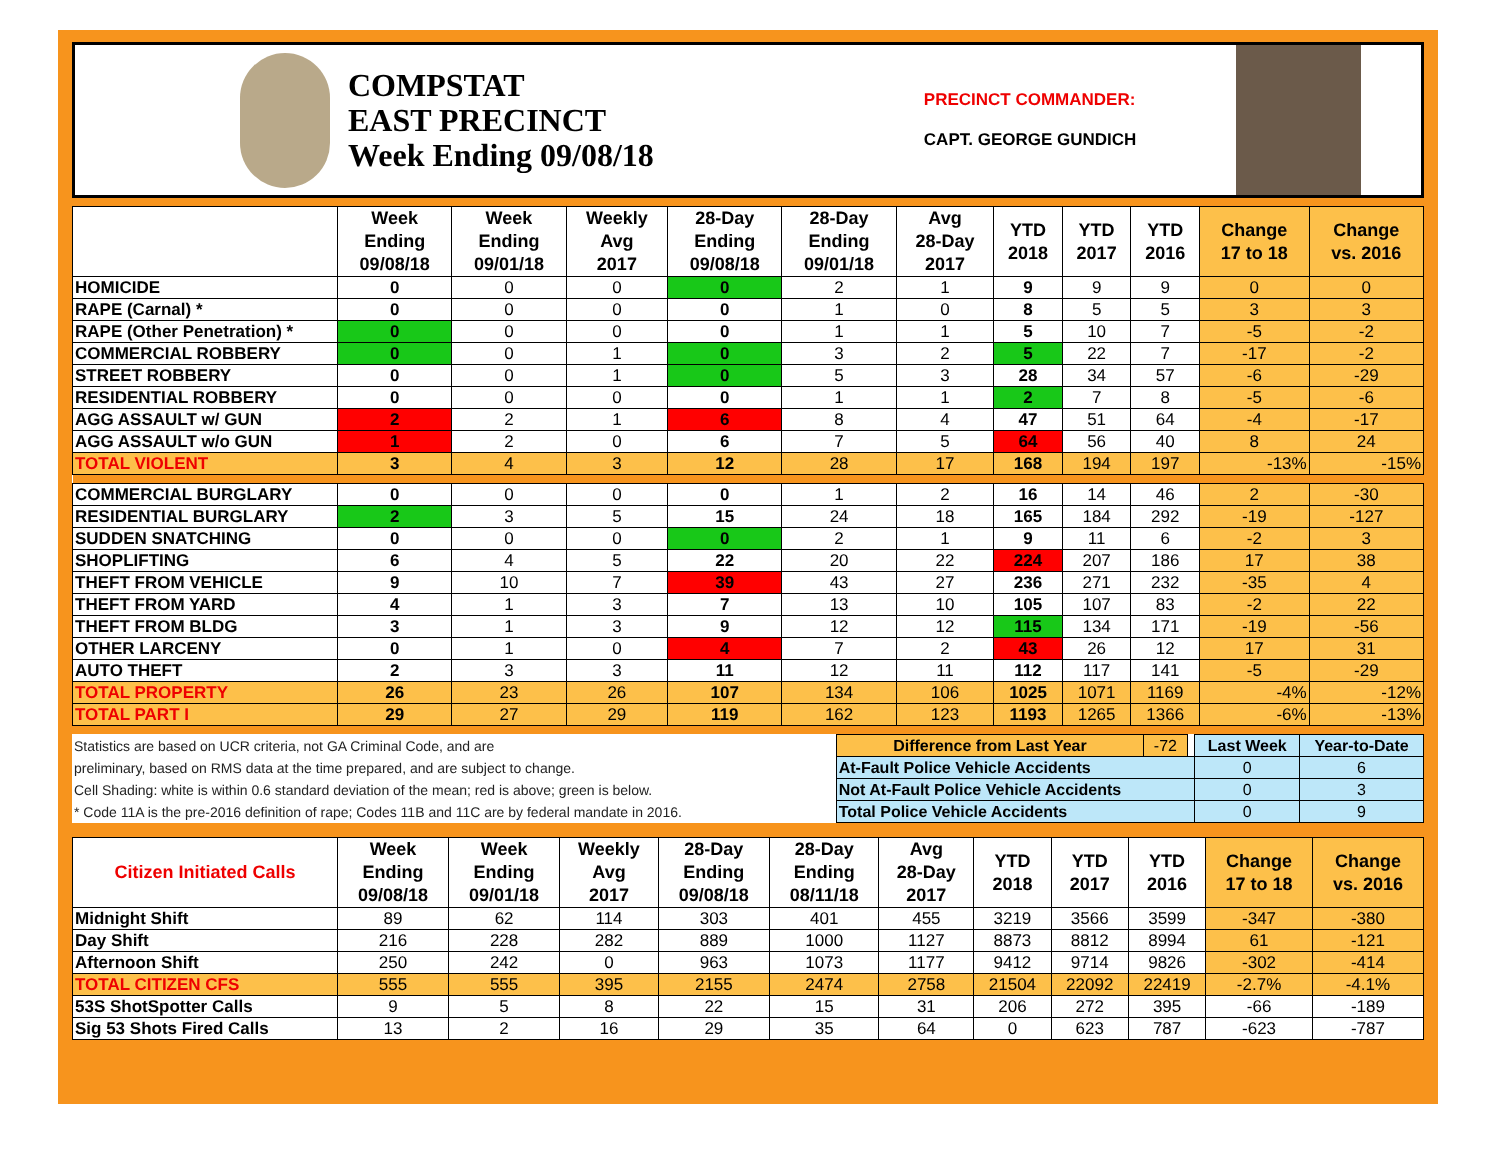COMPSTAT
EAST PRECINCT
Week Ending 09/08/18
PRECINCT COMMANDER:
CAPT. GEORGE GUNDICH
| | Week Ending 09/08/18 | Week Ending 09/01/18 | Weekly Avg 2017 | 28-Day Ending 09/08/18 | 28-Day Ending 09/01/18 | Avg 28-Day 2017 | YTD 2018 | YTD 2017 | YTD 2016 | Change 17 to 18 | Change vs. 2016 |
| --- | --- | --- | --- | --- | --- | --- | --- | --- | --- | --- | --- |
| HOMICIDE | 0 | 0 | 0 | 0 | 2 | 1 | 9 | 9 | 9 | 0 | 0 |
| RAPE (Carnal) * | 0 | 0 | 0 | 0 | 1 | 0 | 8 | 5 | 5 | 3 | 3 |
| RAPE (Other Penetration) * | 0 | 0 | 0 | 0 | 1 | 1 | 5 | 10 | 7 | -5 | -2 |
| COMMERCIAL ROBBERY | 0 | 0 | 1 | 0 | 3 | 2 | 5 | 22 | 7 | -17 | -2 |
| STREET ROBBERY | 0 | 0 | 1 | 0 | 5 | 3 | 28 | 34 | 57 | -6 | -29 |
| RESIDENTIAL ROBBERY | 0 | 0 | 0 | 0 | 1 | 1 | 2 | 7 | 8 | -5 | -6 |
| AGG ASSAULT w/ GUN | 2 | 2 | 1 | 6 | 8 | 4 | 47 | 51 | 64 | -4 | -17 |
| AGG ASSAULT w/o GUN | 1 | 2 | 0 | 6 | 7 | 5 | 64 | 56 | 40 | 8 | 24 |
| TOTAL VIOLENT | 3 | 4 | 3 | 12 | 28 | 17 | 168 | 194 | 197 | -13% | -15% |
| COMMERCIAL BURGLARY | 0 | 0 | 0 | 0 | 1 | 2 | 16 | 14 | 46 | 2 | -30 |
| RESIDENTIAL BURGLARY | 2 | 3 | 5 | 15 | 24 | 18 | 165 | 184 | 292 | -19 | -127 |
| SUDDEN SNATCHING | 0 | 0 | 0 | 0 | 2 | 1 | 9 | 11 | 6 | -2 | 3 |
| SHOPLIFTING | 6 | 4 | 5 | 22 | 20 | 22 | 224 | 207 | 186 | 17 | 38 |
| THEFT FROM VEHICLE | 9 | 10 | 7 | 39 | 43 | 27 | 236 | 271 | 232 | -35 | 4 |
| THEFT FROM YARD | 4 | 1 | 3 | 7 | 13 | 10 | 105 | 107 | 83 | -2 | 22 |
| THEFT FROM BLDG | 3 | 1 | 3 | 9 | 12 | 12 | 115 | 134 | 171 | -19 | -56 |
| OTHER LARCENY | 0 | 1 | 0 | 4 | 7 | 2 | 43 | 26 | 12 | 17 | 31 |
| AUTO THEFT | 2 | 3 | 3 | 11 | 12 | 11 | 112 | 117 | 141 | -5 | -29 |
| TOTAL PROPERTY | 26 | 23 | 26 | 107 | 134 | 106 | 1025 | 1071 | 1169 | -4% | -12% |
| TOTAL PART I | 29 | 27 | 29 | 119 | 162 | 123 | 1193 | 1265 | 1366 | -6% | -13% |
| Statistics are based on UCR criteria, not GA Criminal Code, and are | Difference from Last Year | -72 | | Last Week | Year-to-Date |
| preliminary, based on RMS data at the time prepared, and are subject to change. | At-Fault Police Vehicle Accidents | | | 0 | 6 |
| Cell Shading: white is within 0.6 standard deviation of the mean; red is above; green is below. | Not At-Fault Police Vehicle Accidents | | | 0 | 3 |
| * Code 11A is the pre-2016 definition of rape; Codes 11B and 11C are by federal mandate in 2016. | Total Police Vehicle Accidents | | | 0 | 9 |
| Citizen Initiated Calls | Week Ending 09/08/18 | Week Ending 09/01/18 | Weekly Avg 2017 | 28-Day Ending 09/08/18 | 28-Day Ending 08/11/18 | Avg 28-Day 2017 | YTD 2018 | YTD 2017 | YTD 2016 | Change 17 to 18 | Change vs. 2016 |
| --- | --- | --- | --- | --- | --- | --- | --- | --- | --- | --- | --- |
| Midnight Shift | 89 | 62 | 114 | 303 | 401 | 455 | 3219 | 3566 | 3599 | -347 | -380 |
| Day Shift | 216 | 228 | 282 | 889 | 1000 | 1127 | 8873 | 8812 | 8994 | 61 | -121 |
| Afternoon Shift | 250 | 242 | 0 | 963 | 1073 | 1177 | 9412 | 9714 | 9826 | -302 | -414 |
| TOTAL CITIZEN CFS | 555 | 555 | 395 | 2155 | 2474 | 2758 | 21504 | 22092 | 22419 | -2.7% | -4.1% |
| 53S ShotSpotter Calls | 9 | 5 | 8 | 22 | 15 | 31 | 206 | 272 | 395 | -66 | -189 |
| Sig 53 Shots Fired Calls | 13 | 2 | 16 | 29 | 35 | 64 | 0 | 623 | 787 | -623 | -787 |